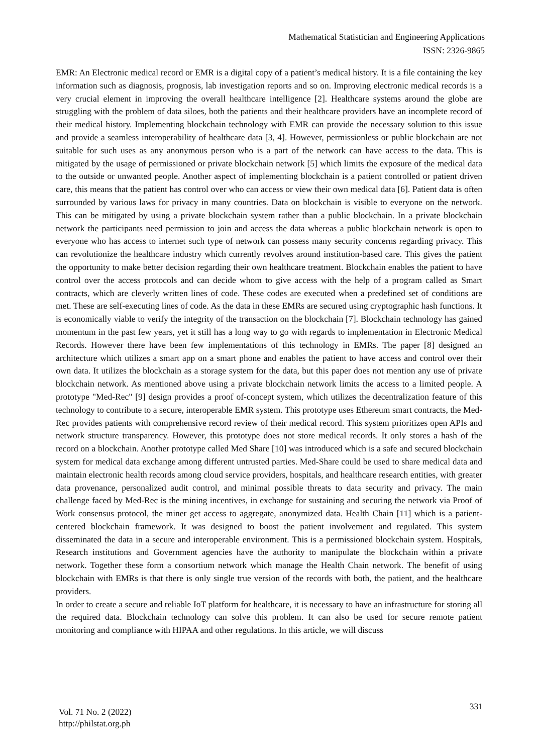Mathematical Statistician and Engineering Applications
ISSN: 2326-9865
EMR: An Electronic medical record or EMR is a digital copy of a patient’s medical history. It is a file containing the key information such as diagnosis, prognosis, lab investigation reports and so on. Improving electronic medical records is a very crucial element in improving the overall healthcare intelligence [2]. Healthcare systems around the globe are struggling with the problem of data siloes, both the patients and their healthcare providers have an incomplete record of their medical history. Implementing blockchain technology with EMR can provide the necessary solution to this issue and provide a seamless interoperability of healthcare data [3, 4]. However, permissionless or public blockchain are not suitable for such uses as any anonymous person who is a part of the network can have access to the data. This is mitigated by the usage of permissioned or private blockchain network [5] which limits the exposure of the medical data to the outside or unwanted people. Another aspect of implementing blockchain is a patient controlled or patient driven care, this means that the patient has control over who can access or view their own medical data [6]. Patient data is often surrounded by various laws for privacy in many countries. Data on blockchain is visible to everyone on the network. This can be mitigated by using a private blockchain system rather than a public blockchain. In a private blockchain network the participants need permission to join and access the data whereas a public blockchain network is open to everyone who has access to internet such type of network can possess many security concerns regarding privacy. This can revolutionize the healthcare industry which currently revolves around institution-based care. This gives the patient the opportunity to make better decision regarding their own healthcare treatment. Blockchain enables the patient to have control over the access protocols and can decide whom to give access with the help of a program called as Smart contracts, which are cleverly written lines of code. These codes are executed when a predefined set of conditions are met. These are self-executing lines of code. As the data in these EMRs are secured using cryptographic hash functions. It is economically viable to verify the integrity of the transaction on the blockchain [7]. Blockchain technology has gained momentum in the past few years, yet it still has a long way to go with regards to implementation in Electronic Medical Records. However there have been few implementations of this technology in EMRs. The paper [8] designed an architecture which utilizes a smart app on a smart phone and enables the patient to have access and control over their own data. It utilizes the blockchain as a storage system for the data, but this paper does not mention any use of private blockchain network. As mentioned above using a private blockchain network limits the access to a limited people. A prototype "Med-Rec" [9] design provides a proof of-concept system, which utilizes the decentralization feature of this technology to contribute to a secure, interoperable EMR system. This prototype uses Ethereum smart contracts, the Med-Rec provides patients with comprehensive record review of their medical record. This system prioritizes open APIs and network structure transparency. However, this prototype does not store medical records. It only stores a hash of the record on a blockchain. Another prototype called Med Share [10] was introduced which is a safe and secured blockchain system for medical data exchange among different untrusted parties. Med-Share could be used to share medical data and maintain electronic health records among cloud service providers, hospitals, and healthcare research entities, with greater data provenance, personalized audit control, and minimal possible threats to data security and privacy. The main challenge faced by Med-Rec is the mining incentives, in exchange for sustaining and securing the network via Proof of Work consensus protocol, the miner get access to aggregate, anonymized data. Health Chain [11] which is a patient-centered blockchain framework. It was designed to boost the patient involvement and regulated. This system disseminated the data in a secure and interoperable environment. This is a permissioned blockchain system. Hospitals, Research institutions and Government agencies have the authority to manipulate the blockchain within a private network. Together these form a consortium network which manage the Health Chain network. The benefit of using blockchain with EMRs is that there is only single true version of the records with both, the patient, and the healthcare providers.
In order to create a secure and reliable IoT platform for healthcare, it is necessary to have an infrastructure for storing all the required data. Blockchain technology can solve this problem. It can also be used for secure remote patient monitoring and compliance with HIPAA and other regulations. In this article, we will discuss
331
Vol. 71 No. 2 (2022)
http://philstat.org.ph